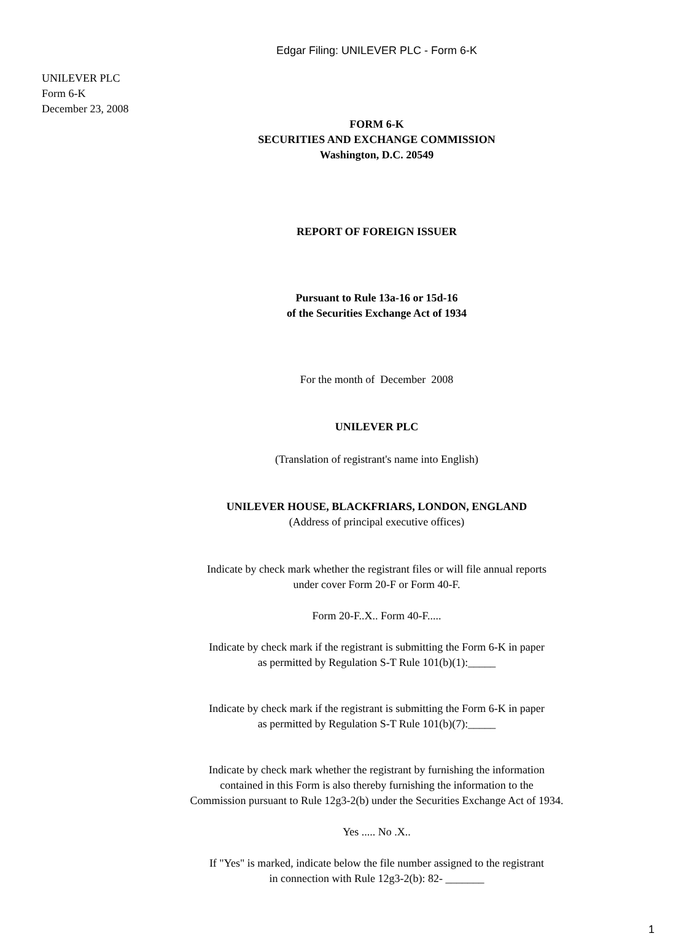Edgar Filing: UNILEVER PLC - Form 6-K
UNILEVER PLC
Form 6-K
December 23, 2008
FORM 6-K
SECURITIES AND EXCHANGE COMMISSION
Washington, D.C. 20549
REPORT OF FOREIGN ISSUER
Pursuant to Rule 13a-16 or 15d-16
of the Securities Exchange Act of 1934
For the month of December 2008
UNILEVER PLC
(Translation of registrant's name into English)
UNILEVER HOUSE, BLACKFRIARS, LONDON, ENGLAND
(Address of principal executive offices)
Indicate by check mark whether the registrant files or will file annual reports
under cover Form 20-F or Form 40-F.
Form 20-F..X.. Form 40-F.....
Indicate by check mark if the registrant is submitting the Form 6-K in paper
as permitted by Regulation S-T Rule 101(b)(1):_____
Indicate by check mark if the registrant is submitting the Form 6-K in paper
as permitted by Regulation S-T Rule 101(b)(7):_____
Indicate by check mark whether the registrant by furnishing the information
contained in this Form is also thereby furnishing the information to the
Commission pursuant to Rule 12g3-2(b) under the Securities Exchange Act of 1934.
Yes ..... No .X..
If "Yes" is marked, indicate below the file number assigned to the registrant
in connection with Rule 12g3-2(b): 82- _______
1